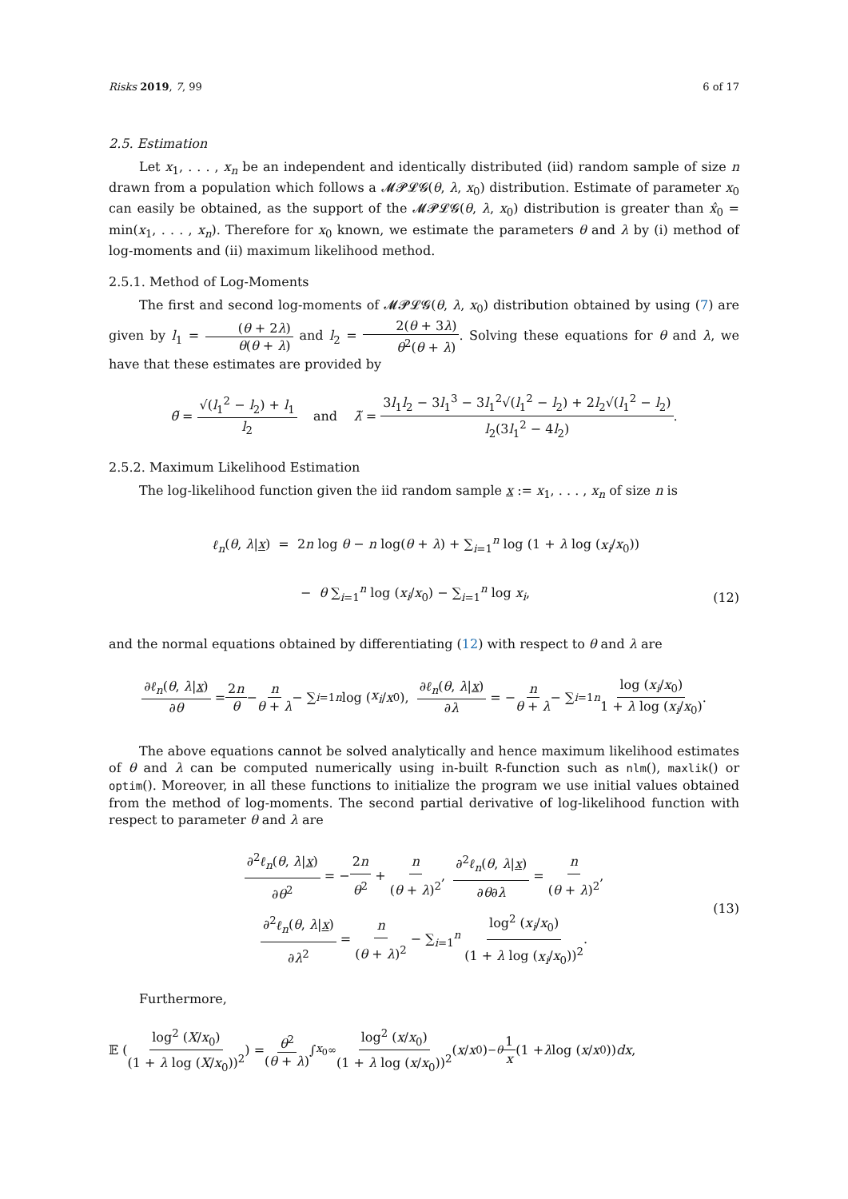Risks 2019, 7, 99 6 of 17
2.5. Estimation
Let x<sub>1</sub>, . . . , x<sub>n</sub> be an independent and identically distributed (iid) random sample of size n drawn from a population which follows a 𝓜𝓟𝓛𝓖(θ, λ, x<sub>0</sub>) distribution. Estimate of parameter x<sub>0</sub> can easily be obtained, as the support of the 𝓜𝓟𝓛𝓖(θ, λ, x<sub>0</sub>) distribution is greater than x̂<sub>0</sub> = min(x<sub>1</sub>, . . . , x<sub>n</sub>). Therefore for x<sub>0</sub> known, we estimate the parameters θ and λ by (i) method of log-moments and (ii) maximum likelihood method.
2.5.1. Method of Log-Moments
The first and second log-moments of 𝓜𝓟𝓛𝓖(θ, λ, x<sub>0</sub>) distribution obtained by using (7) are given by l<sub>1</sub> = (θ + 2λ) θ(θ + λ) and l<sub>2</sub> = 2(θ + 3λ) θ<sup>2</sup>(θ + λ). Solving these equations for θ and λ, we have that these estimates are provided by
θ̃ = √(l<sub>1</sub><sup>2</sup> − l<sub>2</sub>) + l<sub>1</sub> l<sub>2</sub> and λ̃ = 3l<sub>1</sub>l<sub>2</sub> − 3l<sub>1</sub><sup>3</sup> − 3l<sub>1</sub><sup>2</sup>√(l<sub>1</sub><sup>2</sup> − l<sub>2</sub>) + 2l<sub>2</sub>√(l<sub>1</sub><sup>2</sup> − l<sub>2</sub>) l<sub>2</sub>(3l<sub>1</sub><sup>2</sup> − 4l<sub>2</sub>).
2.5.2. Maximum Likelihood Estimation
The log-likelihood function given the iid random sample x := x<sub>1</sub>, . . . , x<sub>n</sub> of size n is
ℓ<sub>n</sub>(θ, λ|x) = 2n log θ − n log(θ + λ) + ∑<sub>i=1</sub><sup>n</sup> log (1 + λ log (x<sub>i</sub>/x<sub>0</sub>))
− θ ∑<sub>i=1</sub><sup>n</sup> log (x<sub>i</sub>/x<sub>0</sub>) − ∑<sub>i=1</sub><sup>n</sup> log x<sub>i</sub>,
(12)
and the normal equations obtained by differentiating (12) with respect to θ and λ are
∂ℓ<sub>n</sub>(θ, λ|x) ∂θ = 2n θ − n θ + λ − ∑<sub>i=1</sub><sup>n</sup> log (x<sub>i</sub> / x<sub>0</sub>), ∂ℓ<sub>n</sub>(θ, λ|x) ∂λ = − n θ + λ − ∑<sub>i=1</sub><sup>n</sup> log (x<sub>i</sub>/x<sub>0</sub>) 1 + λ log (x<sub>i</sub>/x<sub>0</sub>).
The above equations cannot be solved analytically and hence maximum likelihood estimates of θ and λ can be computed numerically using in-built R-function such as nlm(), maxlik() or optim(). Moreover, in all these functions to initialize the program we use initial values obtained from the method of log-moments. The second partial derivative of log-likelihood function with respect to parameter θ and λ are
∂<sup>2</sup>ℓ<sub>n</sub>(θ, λ|x) ∂θ<sup>2</sup> = −2n θ<sup>2</sup> + n (θ + λ)<sup>2</sup>, ∂<sup>2</sup>ℓ<sub>n</sub>(θ, λ|x) ∂θ∂λ = n (θ + λ)<sup>2</sup>,
∂<sup>2</sup>ℓ<sub>n</sub>(θ, λ|x) ∂λ<sup>2</sup> = n (θ + λ)<sup>2</sup> − ∑<sub>i=1</sub><sup>n</sup> log<sup>2</sup> (x<sub>i</sub>/x<sub>0</sub>) (1 + λ log (x<sub>i</sub>/x<sub>0</sub>))<sup>2</sup>.
(13)
Furthermore,
𝔼 (log<sup>2</sup> (X/x<sub>0</sub>) (1 + λ log (X/x<sub>0</sub>))<sup>2</sup>) = θ<sup>2</sup> (θ + λ) ∫<sub>x<sub>0</sub></sub><sup>∞</sup> log<sup>2</sup> (x/x<sub>0</sub>) (1 + λ log (x/x<sub>0</sub>))<sup>2</sup> (x / x<sub>0</sub>)<sup>−θ</sup> 1 x (1 + λ log (x / x<sub>0</sub>)) dx,